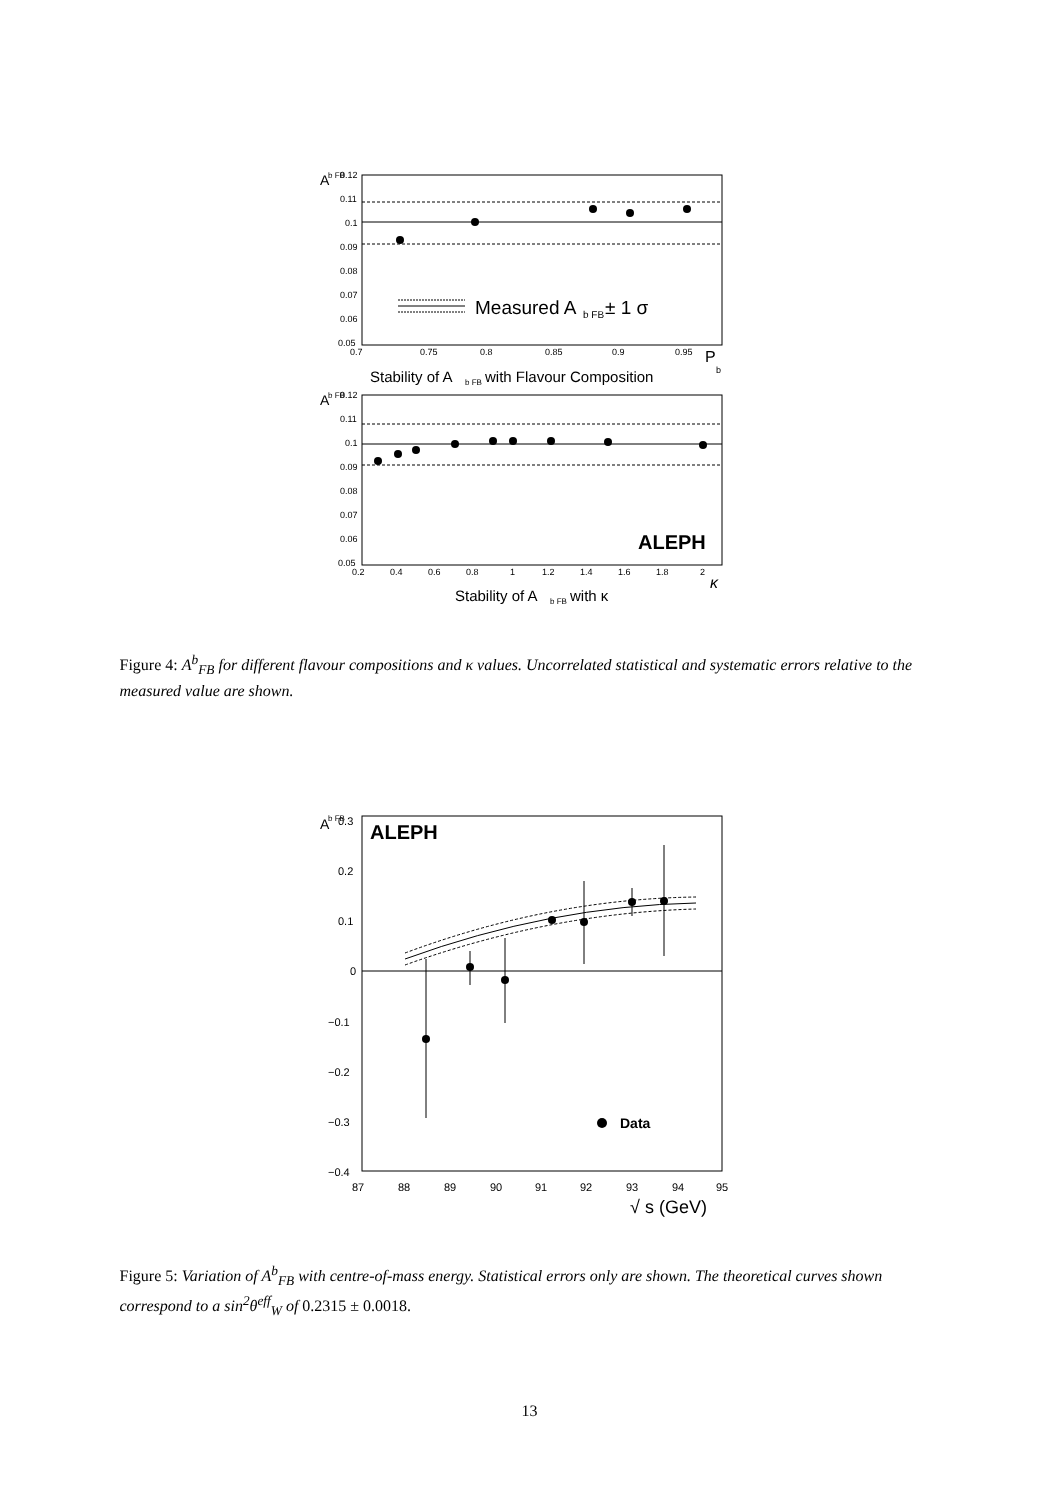A
b FB
0.12
0.11
0.1
0.09
0.08
0.07
0.06
0.05
0.7
0.75
0.8
0.85
0.9
0.95
P
b
Measured A
b FB
± 1 σ
Stability of A
b FB
with Flavour Composition
A
b FB
0.12
0.11
0.1
0.09
0.08
0.07
0.06
0.05
0.2
0.4
0.6
0.8
1
1.2
1.4
1.6
1.8
2
κ
ALEPH
Stability of A
b FB
with κ
Figure 4: A<sup>b</sup><sub>FB</sub> for different flavour compositions and κ values. Uncorrelated statistical and systematic errors relative to the measured value are shown.
A
b FB
0.3
0.2
0.1
0
−0.1
−0.2
−0.3
−0.4
87
88
89
90
91
92
93
94
95
ALEPH
Data
√ s (GeV)
Figure 5: Variation of A<sup>b</sup><sub>FB</sub> with centre-of-mass energy. Statistical errors only are shown. The theoretical curves shown correspond to a sin<sup>2</sup>θ<sup>eff</sup><sub>W</sub> of 0.2315 ± 0.0018.
13